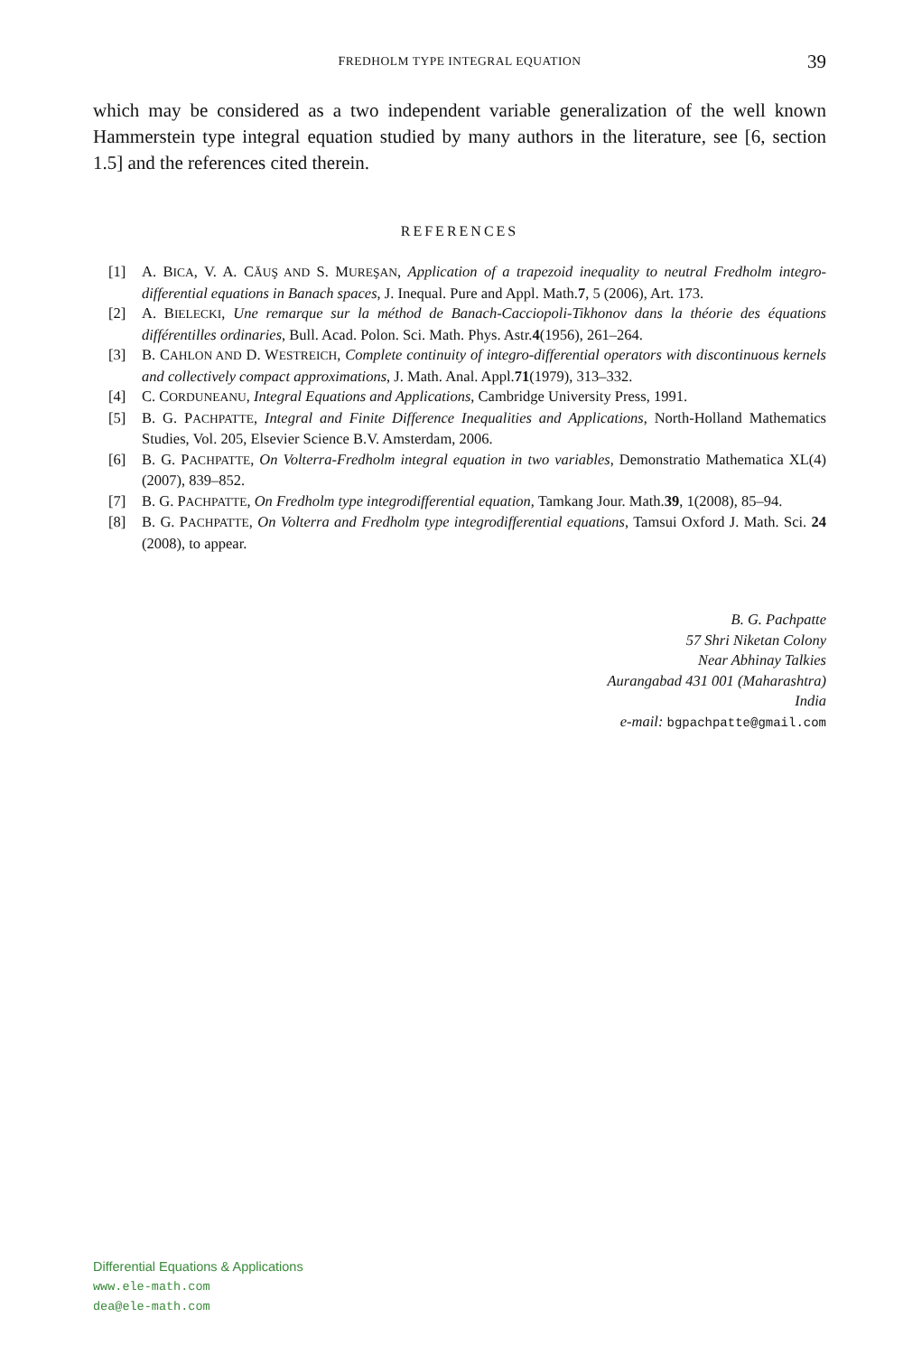FREDHOLM TYPE INTEGRAL EQUATION
39
which may be considered as a two independent variable generalization of the well known Hammerstein type integral equation studied by many authors in the literature, see [6, section 1.5] and the references cited therein.
REFERENCES
[1] A. BICA, V. A. CĂUŞ AND S. MUREŞAN, Application of a trapezoid inequality to neutral Fredholm integro-differential equations in Banach spaces, J. Inequal. Pure and Appl. Math.7, 5 (2006), Art. 173.
[2] A. BIELECKI, Une remarque sur la méthod de Banach-Cacciopoli-Tikhonov dans la théorie des équations différentilles ordinaries, Bull. Acad. Polon. Sci. Math. Phys. Astr.4(1956), 261–264.
[3] B. CAHLON AND D. WESTREICH, Complete continuity of integro-differential operators with discontinuous kernels and collectively compact approximations, J. Math. Anal. Appl.71(1979), 313–332.
[4] C. CORDUNEANU, Integral Equations and Applications, Cambridge University Press, 1991.
[5] B. G. PACHPATTE, Integral and Finite Difference Inequalities and Applications, North-Holland Mathematics Studies, Vol. 205, Elsevier Science B.V. Amsterdam, 2006.
[6] B. G. PACHPATTE, On Volterra-Fredholm integral equation in two variables, Demonstratio Mathematica XL(4)(2007), 839–852.
[7] B. G. PACHPATTE, On Fredholm type integrodifferential equation, Tamkang Jour. Math.39, 1(2008), 85–94.
[8] B. G. PACHPATTE, On Volterra and Fredholm type integrodifferential equations, Tamsui Oxford J. Math. Sci. 24 (2008), to appear.
B. G. Pachpatte
57 Shri Niketan Colony
Near Abhinay Talkies
Aurangabad 431 001 (Maharashtra)
India
e-mail: bgpachpatte@gmail.com
Differential Equations & Applications
www.ele-math.com
dea@ele-math.com